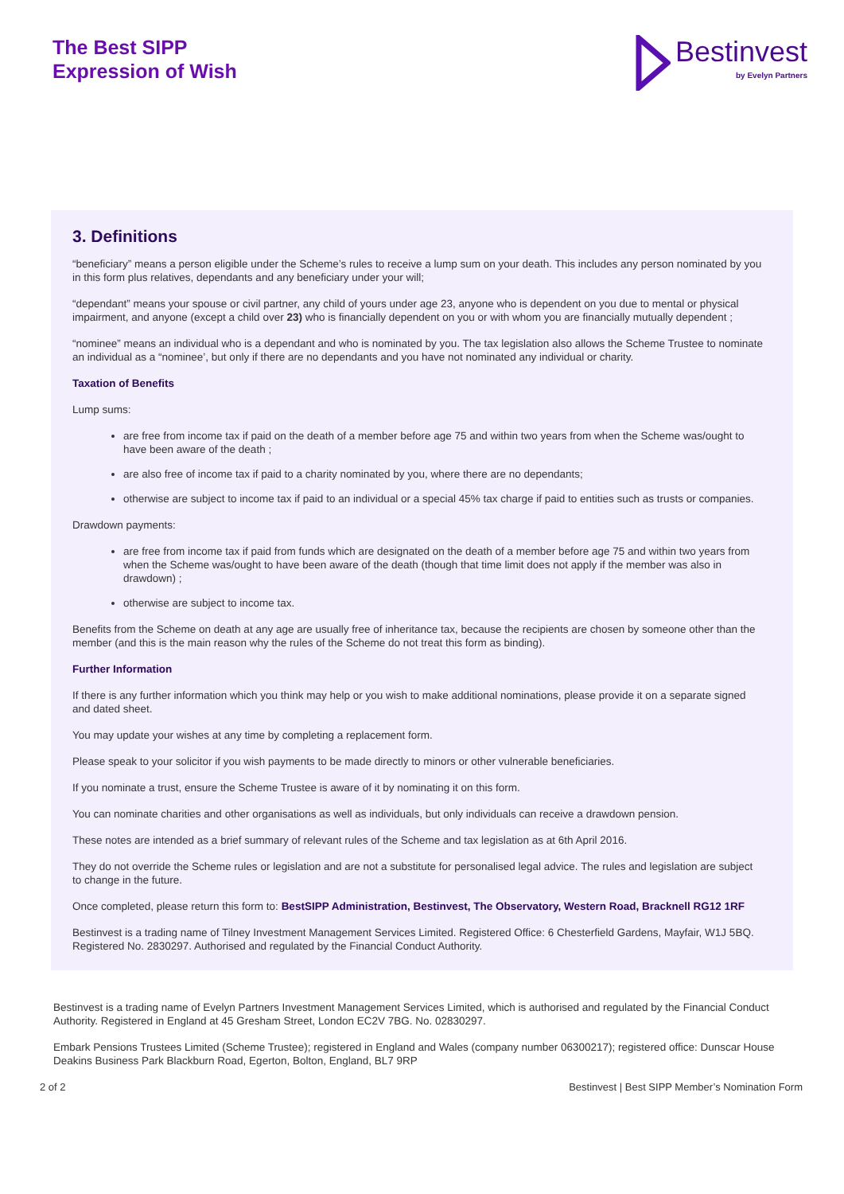The Best SIPP
Expression of Wish
Bestinvest
by Evelyn Partners
3. Definitions
“beneficiary” means a person eligible under the Scheme’s rules to receive a lump sum on your death. This includes any person nominated by you in this form plus relatives, dependants and any beneficiary under your will;
“dependant” means your spouse or civil partner, any child of yours under age 23, anyone who is dependent on you due to mental or physical impairment, and anyone (except a child over 23) who is financially dependent on you or with whom you are financially mutually dependent ;
“nominee” means an individual who is a dependant and who is nominated by you. The tax legislation also allows the Scheme Trustee to nominate an individual as a “nominee’, but only if there are no dependants and you have not nominated any individual or charity.
Taxation of Benefits
Lump sums:
are free from income tax if paid on the death of a member before age 75 and within two years from when the Scheme was/ought to have been aware of the death ;
are also free of income tax if paid to a charity nominated by you, where there are no dependants;
otherwise are subject to income tax if paid to an individual or a special 45% tax charge if paid to entities such as trusts or companies.
Drawdown payments:
are free from income tax if paid from funds which are designated on the death of a member before age 75 and within two years from when the Scheme was/ought to have been aware of the death (though that time limit does not apply if the member was also in drawdown) ;
otherwise are subject to income tax.
Benefits from the Scheme on death at any age are usually free of inheritance tax, because the recipients are chosen by someone other than the member (and this is the main reason why the rules of the Scheme do not treat this form as binding).
Further Information
If there is any further information which you think may help or you wish to make additional nominations, please provide it on a separate signed and dated sheet.
You may update your wishes at any time by completing a replacement form.
Please speak to your solicitor if you wish payments to be made directly to minors or other vulnerable beneficiaries.
If you nominate a trust, ensure the Scheme Trustee is aware of it by nominating it on this form.
You can nominate charities and other organisations as well as individuals, but only individuals can receive a drawdown pension.
These notes are intended as a brief summary of relevant rules of the Scheme and tax legislation as at 6th April 2016.
They do not override the Scheme rules or legislation and are not a substitute for personalised legal advice. The rules and legislation are subject to change in the future.
Once completed, please return this form to: BestSIPP Administration, Bestinvest, The Observatory, Western Road, Bracknell RG12 1RF
Bestinvest is a trading name of Tilney Investment Management Services Limited. Registered Office: 6 Chesterfield Gardens, Mayfair, W1J 5BQ. Registered No. 2830297. Authorised and regulated by the Financial Conduct Authority.
Bestinvest is a trading name of Evelyn Partners Investment Management Services Limited, which is authorised and regulated by the Financial Conduct Authority. Registered in England at 45 Gresham Street, London EC2V 7BG. No. 02830297.
Embark Pensions Trustees Limited (Scheme Trustee); registered in England and Wales (company number 06300217); registered office: Dunscar House Deakins Business Park Blackburn Road, Egerton, Bolton, England, BL7 9RP
2 of 2 Bestinvest | Best SIPP Member’s Nomination Form